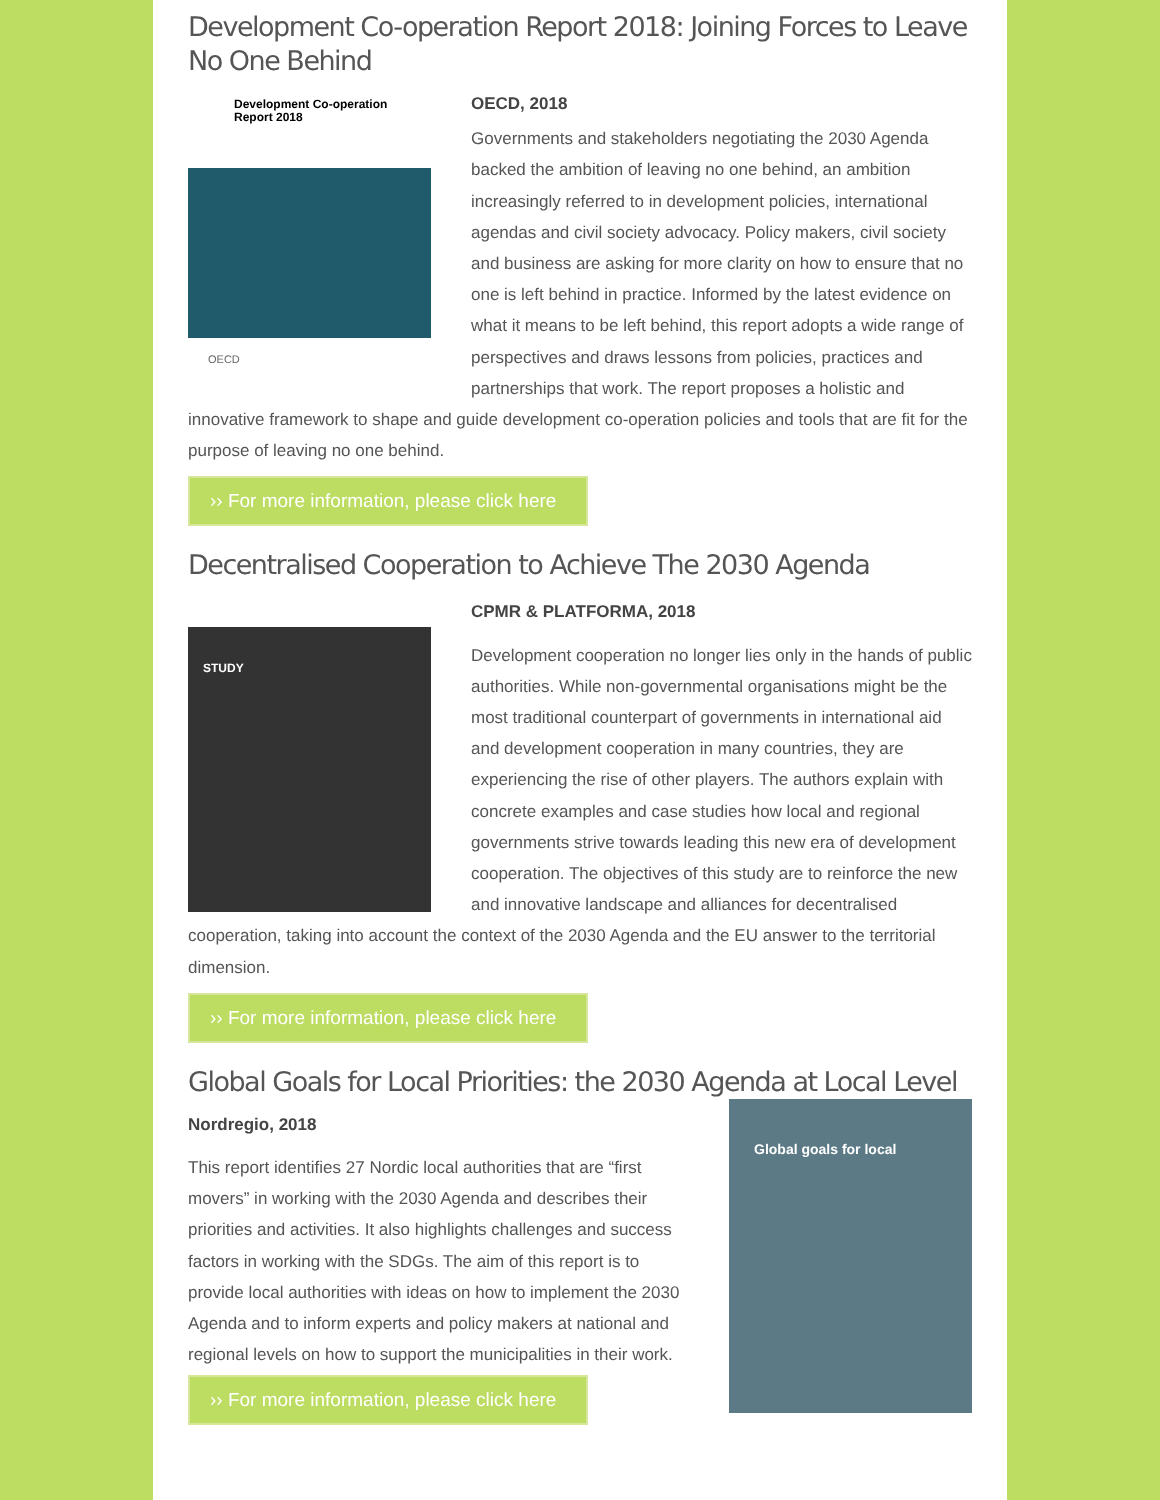Development Co-operation Report 2018: Joining Forces to Leave No One Behind
Development Co-operation
Report 2018
OECD
OECD, 2018
Governments and stakeholders negotiating the 2030 Agenda backed the ambition of leaving no one behind, an ambition increasingly referred to in development policies, international agendas and civil society advocacy. Policy makers, civil society and business are asking for more clarity on how to ensure that no one is left behind in practice. Informed by the latest evidence on what it means to be left behind, this report adopts a wide range of perspectives and draws lessons from policies, practices and partnerships that work. The report proposes a holistic and innovative framework to shape and guide development co-operation policies and tools that are fit for the purpose of leaving no one behind.
›› For more information, please click here
Decentralised Cooperation to Achieve The 2030 Agenda
STUDY
CPMR & PLATFORMA, 2018
Development cooperation no longer lies only in the hands of public authorities. While non-governmental organisations might be the most traditional counterpart of governments in international aid and development cooperation in many countries, they are experiencing the rise of other players. The authors explain with concrete examples and case studies how local and regional governments strive towards leading this new era of development cooperation. The objectives of this study are to reinforce the new and innovative landscape and alliances for decentralised cooperation, taking into account the context of the 2030 Agenda and the EU answer to the territorial dimension.
›› For more information, please click here
Global Goals for Local Priorities: the 2030 Agenda at Local Level
Global goals for local
Nordregio, 2018
This report identifies 27 Nordic local authorities that are “first movers” in working with the 2030 Agenda and describes their priorities and activities. It also highlights challenges and success factors in working with the SDGs. The aim of this report is to provide local authorities with ideas on how to implement the 2030 Agenda and to inform experts and policy makers at national and regional levels on how to support the municipalities in their work.
›› For more information, please click here